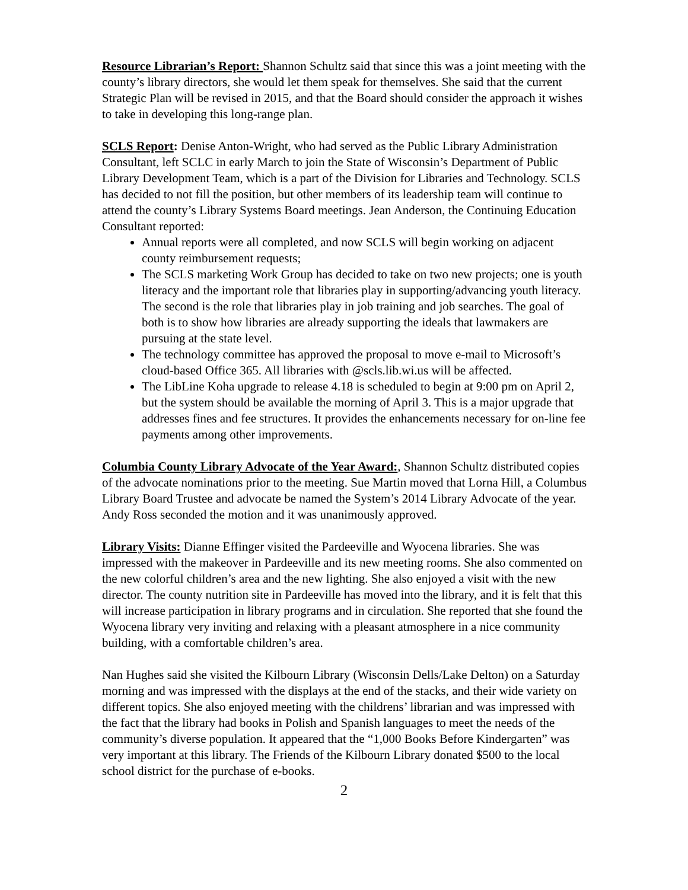Resource Librarian’s Report: Shannon Schultz said that since this was a joint meeting with the county’s library directors, she would let them speak for themselves. She said that the current Strategic Plan will be revised in 2015, and that the Board should consider the approach it wishes to take in developing this long-range plan.
SCLS Report: Denise Anton-Wright, who had served as the Public Library Administration Consultant, left SCLC in early March to join the State of Wisconsin’s Department of Public Library Development Team, which is a part of the Division for Libraries and Technology. SCLS has decided to not fill the position, but other members of its leadership team will continue to attend the county’s Library Systems Board meetings. Jean Anderson, the Continuing Education Consultant reported:
Annual reports were all completed, and now SCLS will begin working on adjacent county reimbursement requests;
The SCLS marketing Work Group has decided to take on two new projects; one is youth literacy and the important role that libraries play in supporting/advancing youth literacy. The second is the role that libraries play in job training and job searches. The goal of both is to show how libraries are already supporting the ideals that lawmakers are pursuing at the state level.
The technology committee has approved the proposal to move e-mail to Microsoft’s cloud-based Office 365. All libraries with @scls.lib.wi.us will be affected.
The LibLine Koha upgrade to release 4.18 is scheduled to begin at 9:00 pm on April 2, but the system should be available the morning of April 3. This is a major upgrade that addresses fines and fee structures. It provides the enhancements necessary for on-line fee payments among other improvements.
Columbia County Library Advocate of the Year Award:, Shannon Schultz distributed copies of the advocate nominations prior to the meeting. Sue Martin moved that Lorna Hill, a Columbus Library Board Trustee and advocate be named the System’s 2014 Library Advocate of the year. Andy Ross seconded the motion and it was unanimously approved.
Library Visits: Dianne Effinger visited the Pardeeville and Wyocena libraries. She was impressed with the makeover in Pardeeville and its new meeting rooms. She also commented on the new colorful children’s area and the new lighting. She also enjoyed a visit with the new director. The county nutrition site in Pardeeville has moved into the library, and it is felt that this will increase participation in library programs and in circulation. She reported that she found the Wyocena library very inviting and relaxing with a pleasant atmosphere in a nice community building, with a comfortable children’s area.
Nan Hughes said she visited the Kilbourn Library (Wisconsin Dells/Lake Delton) on a Saturday morning and was impressed with the displays at the end of the stacks, and their wide variety on different topics. She also enjoyed meeting with the childrens’ librarian and was impressed with the fact that the library had books in Polish and Spanish languages to meet the needs of the community’s diverse population. It appeared that the “1,000 Books Before Kindergarten” was very important at this library. The Friends of the Kilbourn Library donated $500 to the local school district for the purchase of e-books.
2